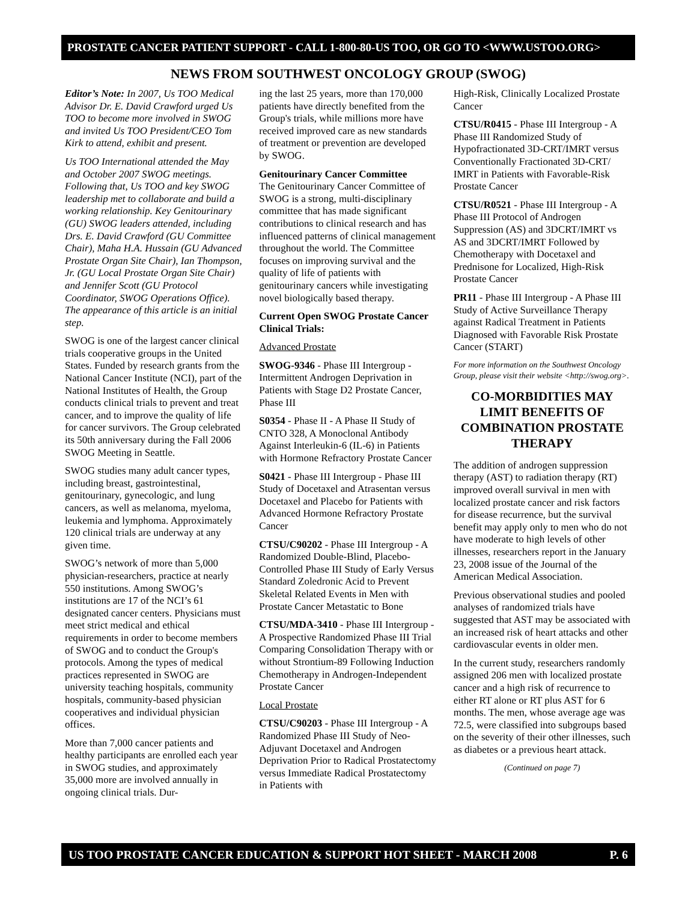PROSTATE CANCER PATIENT SUPPORT - CALL 1-800-80-US TOO, OR GO TO <WWW.USTOO.ORG>
NEWS FROM SOUTHWEST ONCOLOGY GROUP (SWOG)
Editor’s Note: In 2007, Us TOO Medical Advisor Dr. E. David Crawford urged Us TOO to become more involved in SWOG and invited Us TOO President/CEO Tom Kirk to attend, exhibit and present.
Us TOO International attended the May and October 2007 SWOG meetings. Following that, Us TOO and key SWOG leadership met to collaborate and build a working relationship. Key Genitourinary (GU) SWOG leaders attended, including Drs. E. David Crawford (GU Committee Chair), Maha H.A. Hussain (GU Advanced Prostate Organ Site Chair), Ian Thompson, Jr. (GU Local Prostate Organ Site Chair) and Jennifer Scott (GU Protocol Coordinator, SWOG Operations Office). The appearance of this article is an initial step.
SWOG is one of the largest cancer clinical trials cooperative groups in the United States. Funded by research grants from the National Cancer Institute (NCI), part of the National Institutes of Health, the Group conducts clinical trials to prevent and treat cancer, and to improve the quality of life for cancer survivors. The Group celebrated its 50th anniversary during the Fall 2006 SWOG Meeting in Seattle.
SWOG studies many adult cancer types, including breast, gastrointestinal, genitourinary, gynecologic, and lung cancers, as well as melanoma, myeloma, leukemia and lymphoma. Approximately 120 clinical trials are underway at any given time.
SWOG’s network of more than 5,000 physician-researchers, practice at nearly 550 institutions. Among SWOG’s institutions are 17 of the NCI’s 61 designated cancer centers. Physicians must meet strict medical and ethical requirements in order to become members of SWOG and to conduct the Group's protocols. Among the types of medical practices represented in SWOG are university teaching hospitals, community hospitals, community-based physician cooperatives and individual physician offices.
More than 7,000 cancer patients and healthy participants are enrolled each year in SWOG studies, and approximately 35,000 more are involved annually in ongoing clinical trials. Dur-
ing the last 25 years, more than 170,000 patients have directly benefited from the Group's trials, while millions more have received improved care as new standards of treatment or prevention are developed by SWOG.
Genitourinary Cancer Committee
The Genitourinary Cancer Committee of SWOG is a strong, multi-disciplinary committee that has made significant contributions to clinical research and has influenced patterns of clinical management throughout the world. The Committee focuses on improving survival and the quality of life of patients with genitourinary cancers while investigating novel biologically based therapy.
Current Open SWOG Prostate Cancer Clinical Trials:
Advanced Prostate
SWOG-9346 - Phase III Intergroup - Intermittent Androgen Deprivation in Patients with Stage D2 Prostate Cancer, Phase III
S0354 - Phase II - A Phase II Study of CNTO 328, A Monoclonal Antibody Against Interleukin-6 (IL-6) in Patients with Hormone Refractory Prostate Cancer
S0421 - Phase III Intergroup - Phase III Study of Docetaxel and Atrasentan versus Docetaxel and Placebo for Patients with Advanced Hormone Refractory Prostate Cancer
CTSU/C90202 - Phase III Intergroup - A Randomized Double-Blind, Placebo-Controlled Phase III Study of Early Versus Standard Zoledronic Acid to Prevent Skeletal Related Events in Men with Prostate Cancer Metastatic to Bone
CTSU/MDA-3410 - Phase III Intergroup - A Prospective Randomized Phase III Trial Comparing Consolidation Therapy with or without Strontium-89 Following Induction Chemotherapy in Androgen-Independent Prostate Cancer
Local Prostate
CTSU/C90203 - Phase III Intergroup - A Randomized Phase III Study of Neo-Adjuvant Docetaxel and Androgen Deprivation Prior to Radical Prostatectomy versus Immediate Radical Prostatectomy in Patients with
High-Risk, Clinically Localized Prostate Cancer
CTSU/R0415 - Phase III Intergroup - A Phase III Randomized Study of Hypofractionated 3D-CRT/IMRT versus Conventionally Fractionated 3D-CRT/ IMRT in Patients with Favorable-Risk Prostate Cancer
CTSU/R0521 - Phase III Intergroup - A Phase III Protocol of Androgen Suppression (AS) and 3DCRT/IMRT vs AS and 3DCRT/IMRT Followed by Chemotherapy with Docetaxel and Prednisone for Localized, High-Risk Prostate Cancer
PR11 - Phase III Intergroup - A Phase III Study of Active Surveillance Therapy against Radical Treatment in Patients Diagnosed with Favorable Risk Prostate Cancer (START)
For more information on the Southwest Oncology Group, please visit their website <http://swog.org>.
CO-MORBIDITIES MAY LIMIT BENEFITS OF COMBINATION PROSTATE THERAPY
The addition of androgen suppression therapy (AST) to radiation therapy (RT) improved overall survival in men with localized prostate cancer and risk factors for disease recurrence, but the survival benefit may apply only to men who do not have moderate to high levels of other illnesses, researchers report in the January 23, 2008 issue of the Journal of the American Medical Association.
Previous observational studies and pooled analyses of randomized trials have suggested that AST may be associated with an increased risk of heart attacks and other cardiovascular events in older men.
In the current study, researchers randomly assigned 206 men with localized prostate cancer and a high risk of recurrence to either RT alone or RT plus AST for 6 months. The men, whose average age was 72.5, were classified into subgroups based on the severity of their other illnesses, such as diabetes or a previous heart attack.
(Continued on page 7)
US TOO PROSTATE CANCER EDUCATION & SUPPORT HOT SHEET - MARCH 2008 P. 6